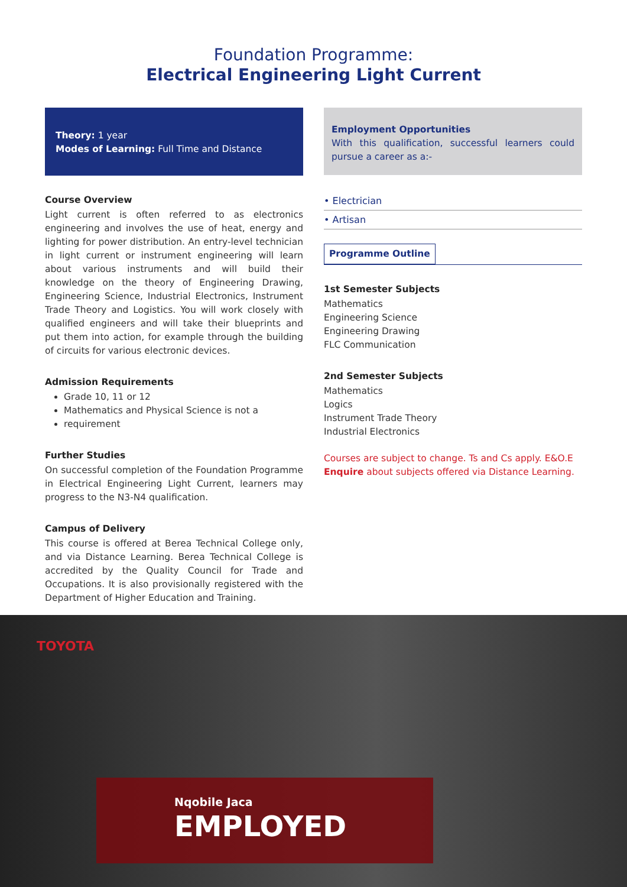Foundation Programme:
Electrical Engineering Light Current
Theory: 1 year
Modes of Learning: Full Time and Distance
Course Overview
Light current is often referred to as electronics engineering and involves the use of heat, energy and lighting for power distribution. An entry-level technician in light current or instrument engineering will learn about various instruments and will build their knowledge on the theory of Engineering Drawing, Engineering Science, Industrial Electronics, Instrument Trade Theory and Logistics. You will work closely with qualified engineers and will take their blueprints and put them into action, for example through the building of circuits for various electronic devices.
Admission Requirements
Grade 10, 11 or 12
Mathematics and Physical Science is not a
requirement
Further Studies
On successful completion of the Foundation Programme in Electrical Engineering Light Current, learners may progress to the N3-N4 qualification.
Campus of Delivery
This course is offered at Berea Technical College only, and via Distance Learning. Berea Technical College is accredited by the Quality Council for Trade and Occupations. It is also provisionally registered with the Department of Higher Education and Training.
Employment Opportunities
With this qualification, successful learners could pursue a career as a:-
• Electrician
• Artisan
Programme Outline
1st Semester Subjects
Mathematics
Engineering Science
Engineering Drawing
FLC Communication
2nd Semester Subjects
Mathematics
Logics
Instrument Trade Theory
Industrial Electronics
Courses are subject to change. Ts and Cs apply. E&O.E
Enquire about subjects offered via Distance Learning.
TOYOTA
Nqobile Jaca
EMPLOYED